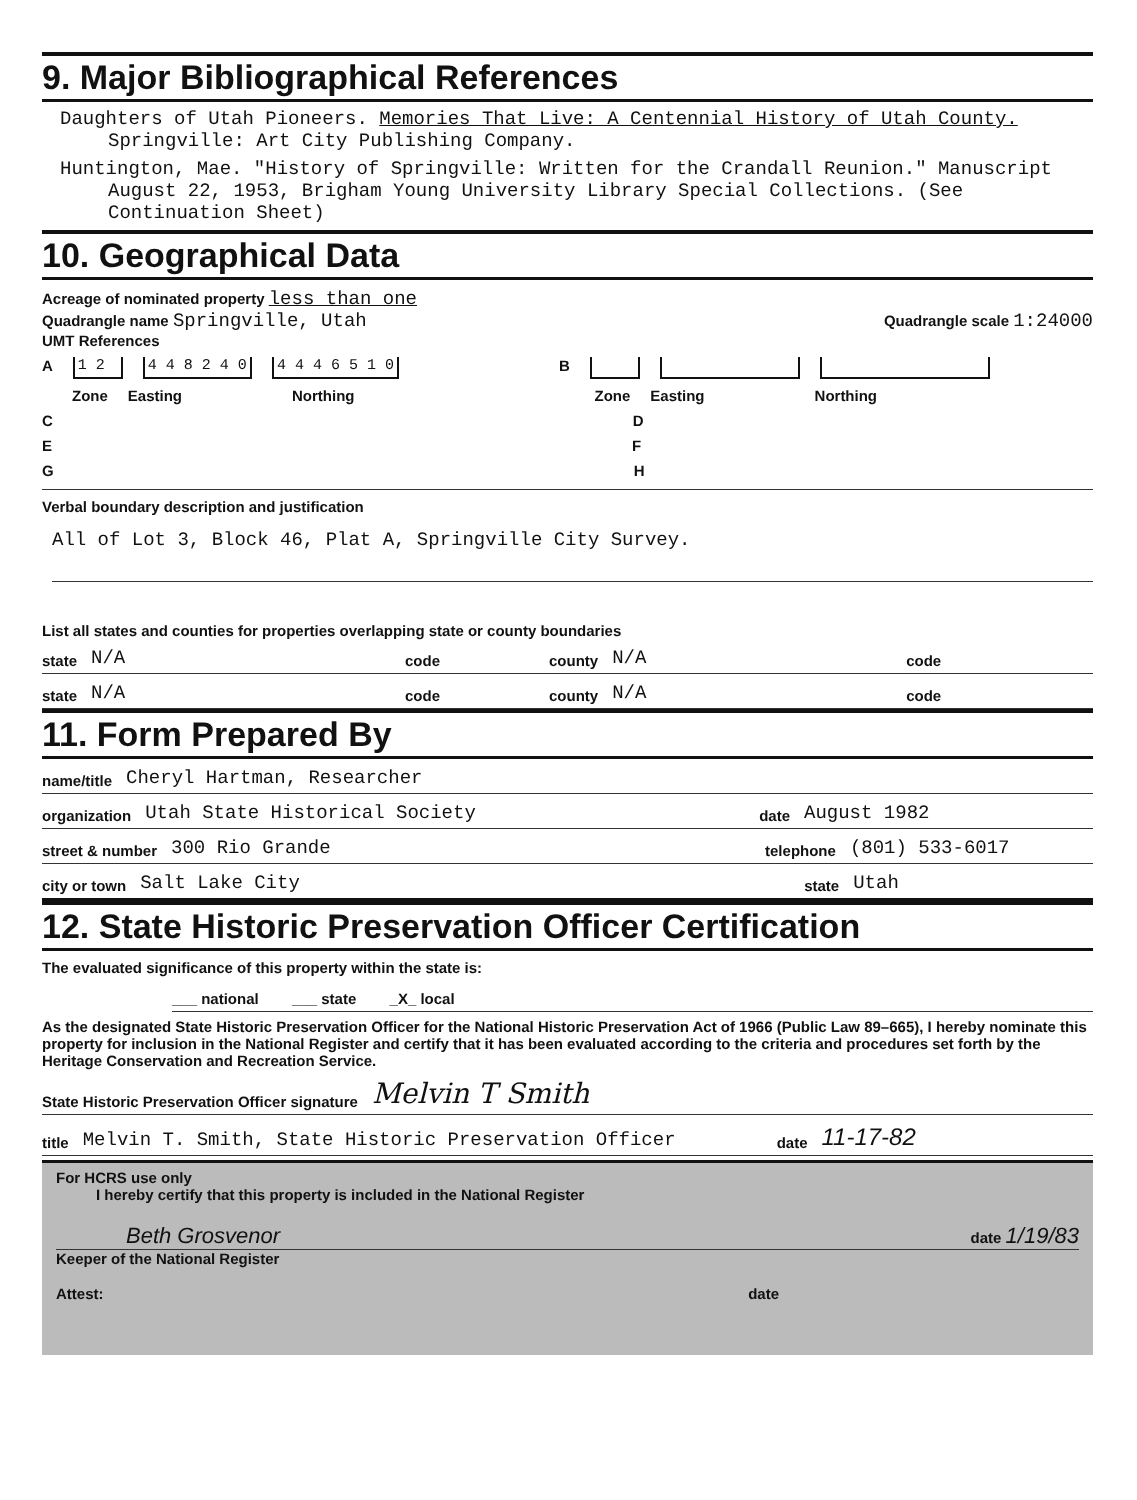9. Major Bibliographical References
Daughters of Utah Pioneers. Memories That Live: A Centennial History of Utah County. Springville: Art City Publishing Company.
Huntington, Mae. "History of Springville: Written for the Crandall Reunion." Manuscript August 22, 1953, Brigham Young University Library Special Collections. (See Continuation Sheet)
10. Geographical Data
Acreage of nominated property less than one
Quadrangle name Springville, Utah Quadrangle scale 1:24000
UMT References
A 1 2 4 4 8 2 4 0 4 4 4 6 5 1 0 B
Zone Easting Northing Zone Easting Northing
C D
E F
G H
Verbal boundary description and justification
All of Lot 3, Block 46, Plat A, Springville City Survey.
List all states and counties for properties overlapping state or county boundaries
state N/A code county N/A code
state N/A code county N/A code
11. Form Prepared By
name/title Cheryl Hartman, Researcher
organization Utah State Historical Society date August 1982
street & number 300 Rio Grande telephone (801) 533-6017
city or town Salt Lake City state Utah
12. State Historic Preservation Officer Certification
The evaluated significance of this property within the state is:
___ national ___ state _X_ local
As the designated State Historic Preservation Officer for the National Historic Preservation Act of 1966 (Public Law 89–665), I hereby nominate this property for inclusion in the National Register and certify that it has been evaluated according to the criteria and procedures set forth by the Heritage Conservation and Recreation Service.
State Historic Preservation Officer signature Melvin T Smith
title Melvin T. Smith, State Historic Preservation Officer date 11-17-82
For HCRS use only
I hereby certify that this property is included in the National Register
Beth Grosvenor date 1/19/83
Keeper of the National Register
Attest: date